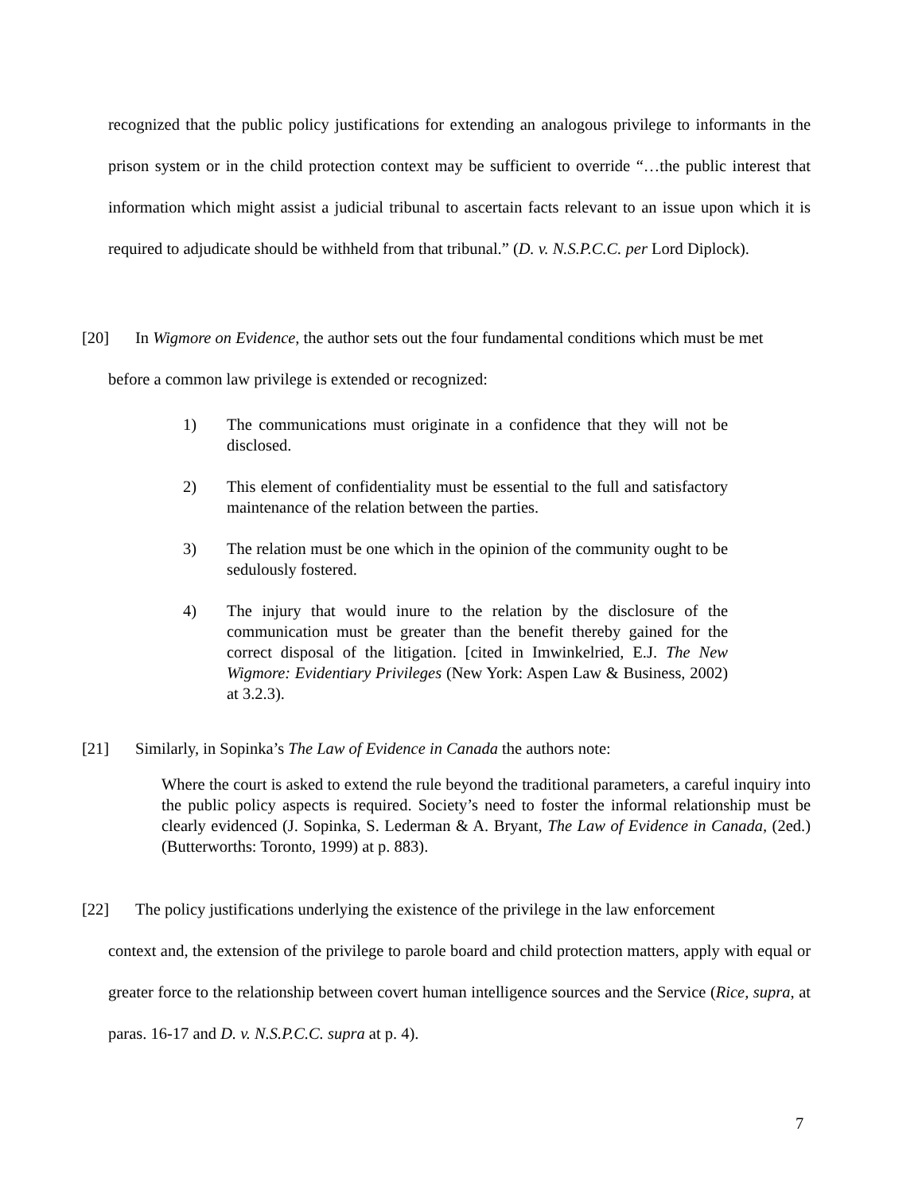recognized that the public policy justifications for extending an analogous privilege to informants in the prison system or in the child protection context may be sufficient to override “…the public interest that information which might assist a judicial tribunal to ascertain facts relevant to an issue upon which it is required to adjudicate should be withheld from that tribunal.” (D. v. N.S.P.C.C. per Lord Diplock).
[20] In Wigmore on Evidence, the author sets out the four fundamental conditions which must be met
before a common law privilege is extended or recognized:
1) The communications must originate in a confidence that they will not be disclosed.
2) This element of confidentiality must be essential to the full and satisfactory maintenance of the relation between the parties.
3) The relation must be one which in the opinion of the community ought to be sedulously fostered.
4) The injury that would inure to the relation by the disclosure of the communication must be greater than the benefit thereby gained for the correct disposal of the litigation. [cited in Imwinkelried, E.J. The New Wigmore: Evidentiary Privileges (New York: Aspen Law & Business, 2002) at 3.2.3).
[21] Similarly, in Sopinka’s The Law of Evidence in Canada the authors note:
Where the court is asked to extend the rule beyond the traditional parameters, a careful inquiry into the public policy aspects is required. Society’s need to foster the informal relationship must be clearly evidenced (J. Sopinka, S. Lederman & A. Bryant, The Law of Evidence in Canada, (2ed.) (Butterworths: Toronto, 1999) at p. 883).
[22] The policy justifications underlying the existence of the privilege in the law enforcement
context and, the extension of the privilege to parole board and child protection matters, apply with equal or greater force to the relationship between covert human intelligence sources and the Service (Rice, supra, at paras. 16-17 and D. v. N.S.P.C.C. supra at p. 4).
7